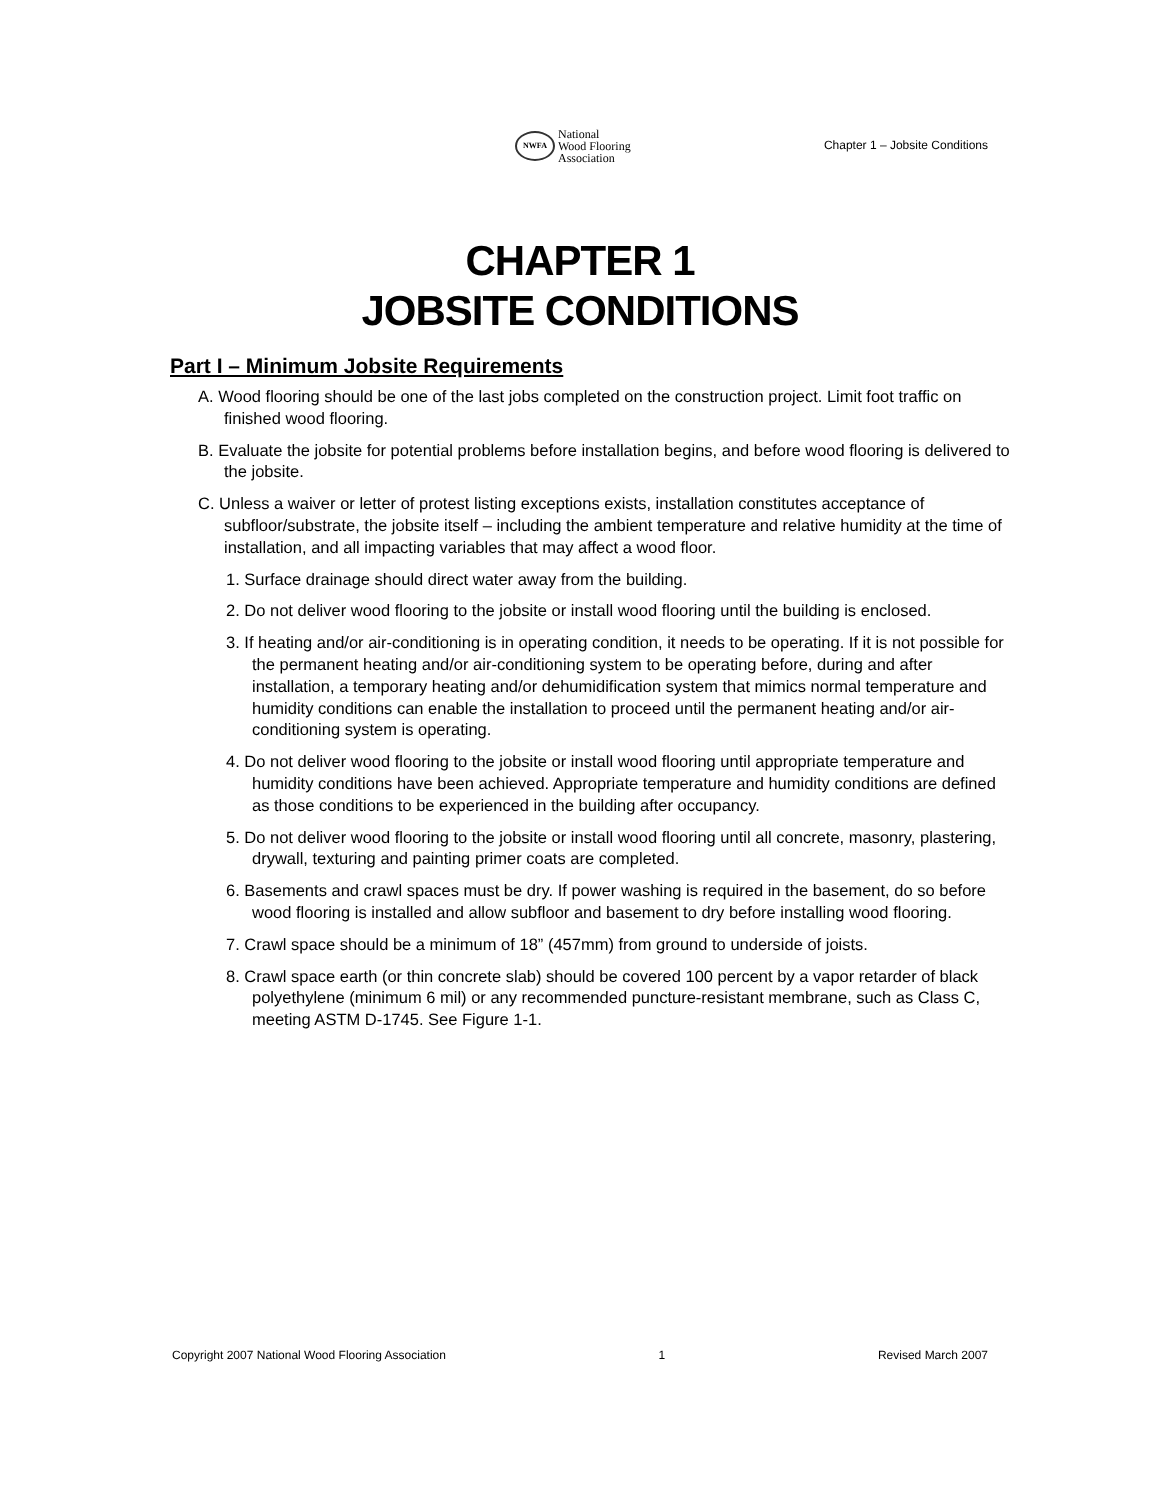NWFA
National
Wood Flooring
Association
Chapter 1 – Jobsite Conditions
CHAPTER 1
JOBSITE CONDITIONS
Part I – Minimum Jobsite Requirements
A. Wood flooring should be one of the last jobs completed on the construction project. Limit foot traffic on finished wood flooring.
B. Evaluate the jobsite for potential problems before installation begins, and before wood flooring is delivered to the jobsite.
C. Unless a waiver or letter of protest listing exceptions exists, installation constitutes acceptance of subfloor/substrate, the jobsite itself – including the ambient temperature and relative humidity at the time of installation, and all impacting variables that may affect a wood floor.
1. Surface drainage should direct water away from the building.
2. Do not deliver wood flooring to the jobsite or install wood flooring until the building is enclosed.
3. If heating and/or air-conditioning is in operating condition, it needs to be operating. If it is not possible for the permanent heating and/or air-conditioning system to be operating before, during and after installation, a temporary heating and/or dehumidification system that mimics normal temperature and humidity conditions can enable the installation to proceed until the permanent heating and/or air-conditioning system is operating.
4. Do not deliver wood flooring to the jobsite or install wood flooring until appropriate temperature and humidity conditions have been achieved. Appropriate temperature and humidity conditions are defined as those conditions to be experienced in the building after occupancy.
5. Do not deliver wood flooring to the jobsite or install wood flooring until all concrete, masonry, plastering, drywall, texturing and painting primer coats are completed.
6. Basements and crawl spaces must be dry. If power washing is required in the basement, do so before wood flooring is installed and allow subfloor and basement to dry before installing wood flooring.
7. Crawl space should be a minimum of 18” (457mm) from ground to underside of joists.
8. Crawl space earth (or thin concrete slab) should be covered 100 percent by a vapor retarder of black polyethylene (minimum 6 mil) or any recommended puncture-resistant membrane, such as Class C, meeting ASTM D-1745. See Figure 1-1.
Copyright 2007 National Wood Flooring Association 1 Revised March 2007